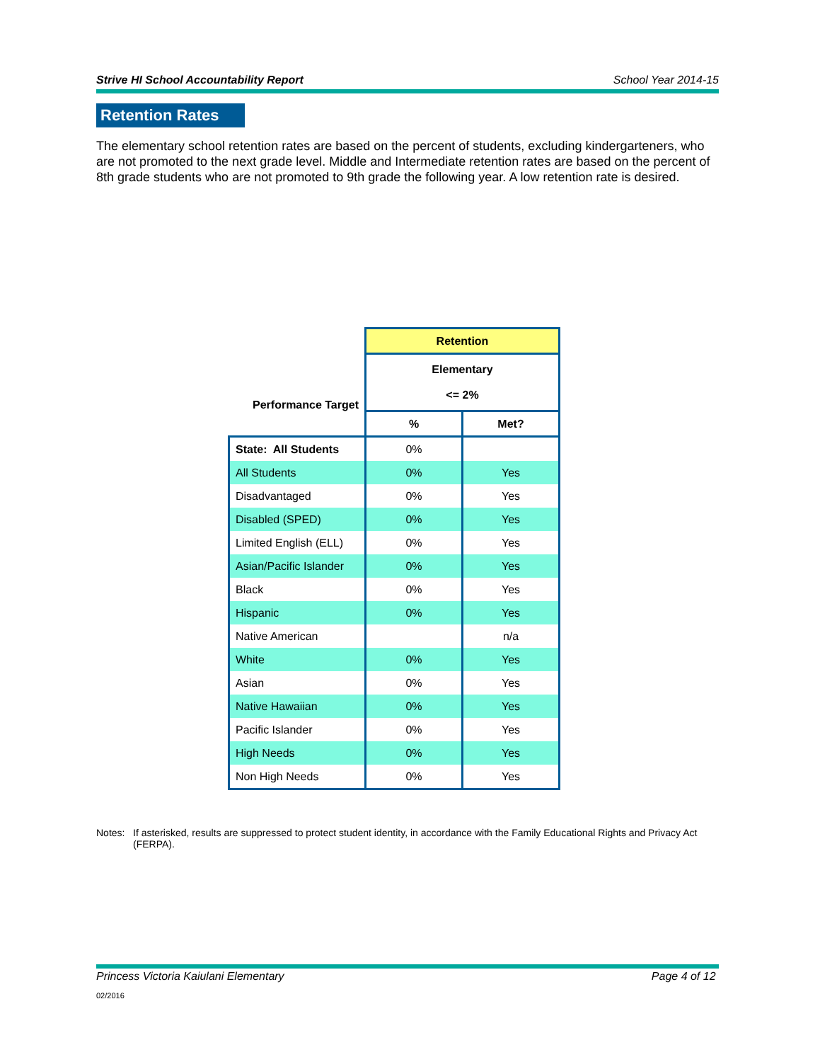Strive HI School Accountability Report School Year 2014-15
Retention Rates
The elementary school retention rates are based on the percent of students, excluding kindergarteners, who are not promoted to the next grade level. Middle and Intermediate retention rates are based on the percent of 8th grade students who are not promoted to 9th grade the following year. A low retention rate is desired.
| | Retention | |
| Performance Target | Elementary <= 2% | |
| | % | Met? |
| State: All Students | 0% | |
| All Students | 0% | Yes |
| Disadvantaged | 0% | Yes |
| Disabled (SPED) | 0% | Yes |
| Limited English (ELL) | 0% | Yes |
| Asian/Pacific Islander | 0% | Yes |
| Black | 0% | Yes |
| Hispanic | 0% | Yes |
| Native American | | n/a |
| White | 0% | Yes |
| Asian | 0% | Yes |
| Native Hawaiian | 0% | Yes |
| Pacific Islander | 0% | Yes |
| High Needs | 0% | Yes |
| Non High Needs | 0% | Yes |
Notes: If asterisked, results are suppressed to protect student identity, in accordance with the Family Educational Rights and Privacy Act (FERPA).
Princess Victoria Kaiulani Elementary Page 4 of 12
02/2016